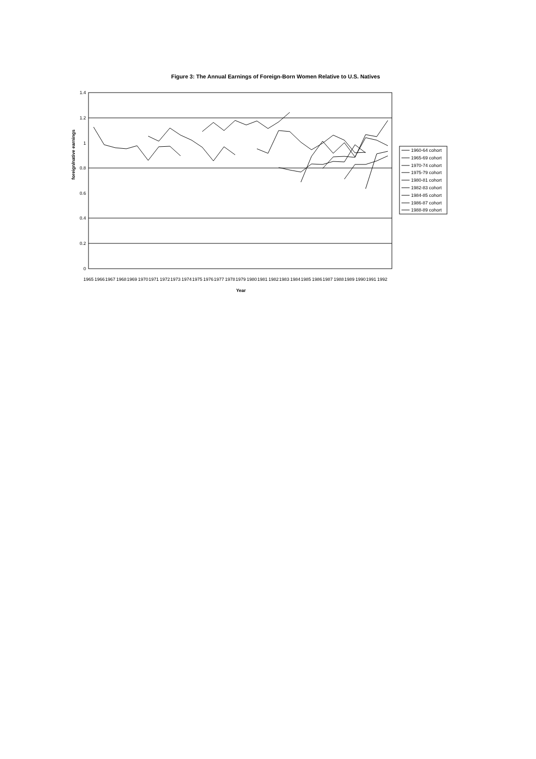Figure 3: The Annual Earnings of Foreign-Born Women Relative to U.S. Natives
1.4
1.2
1
0.8
0.6
0.4
0.2
0
foreign/native earnings
1965
1966
1967
1968
1969
1970
1971
1972
1973
1974
1975
1976
1977
1978
1979
1980
1981
1982
1983
1984
1985
1986
1987
1988
1989
1990
1991
1992
Year
1960-64 cohort
1965-69 cohort
1970-74 cohort
1975-79 cohort
1980-81 cohort
1982-83 cohort
1984-85 cohort
1986-87 cohort
1988-89 cohort